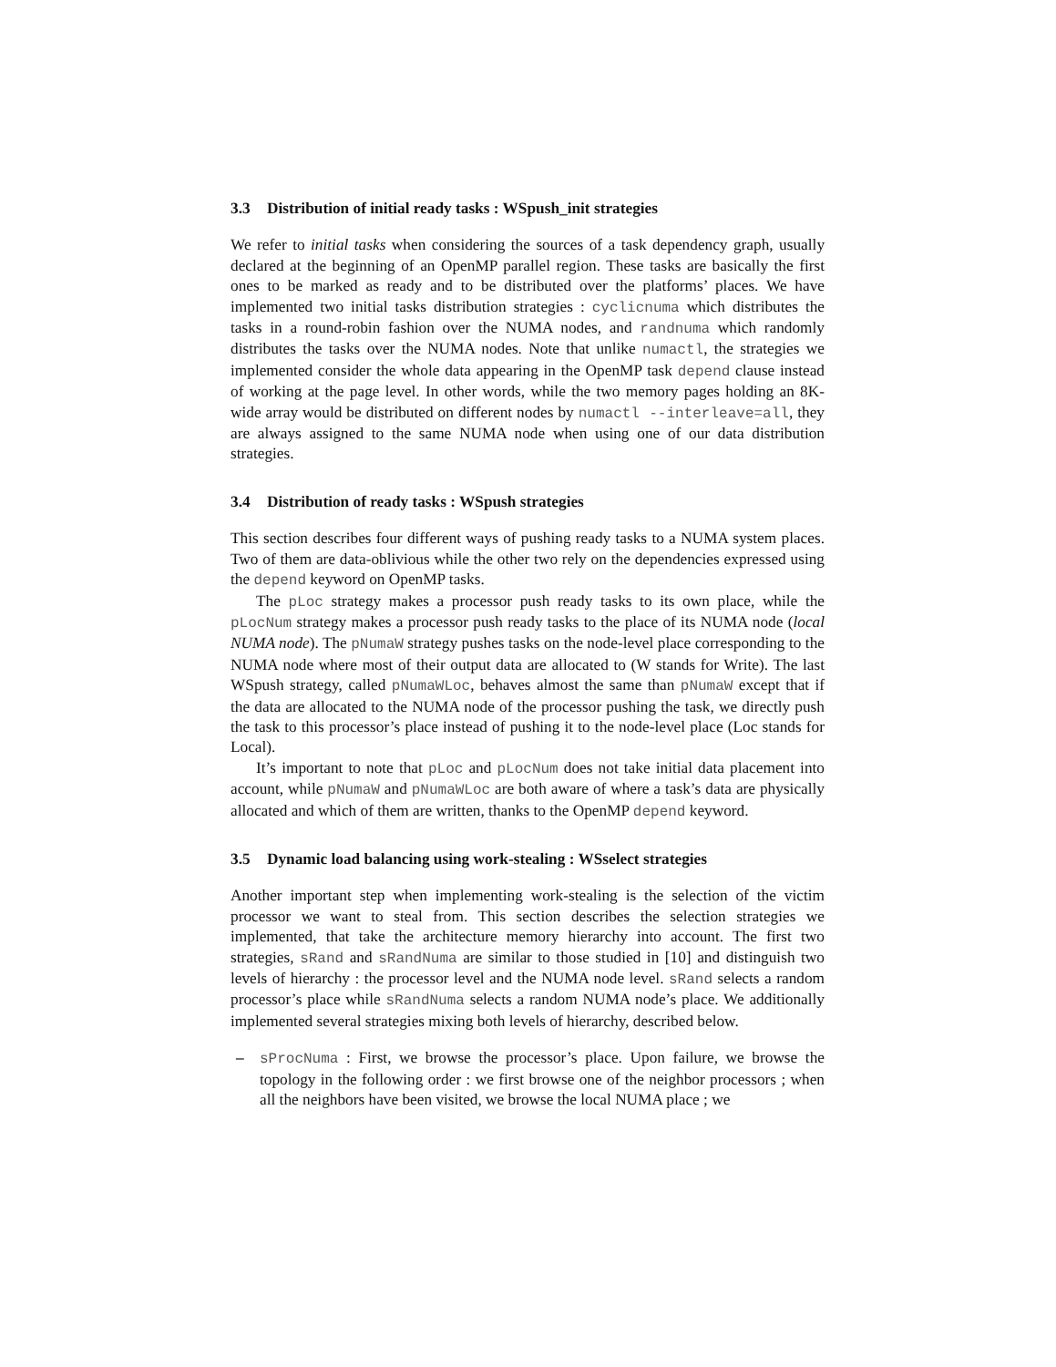3.3 Distribution of initial ready tasks : WSpush_init strategies
We refer to initial tasks when considering the sources of a task dependency graph, usually declared at the beginning of an OpenMP parallel region. These tasks are basically the first ones to be marked as ready and to be distributed over the platforms’ places. We have implemented two initial tasks distribution strategies : cyclicnuma which distributes the tasks in a round-robin fashion over the NUMA nodes, and randnuma which randomly distributes the tasks over the NUMA nodes. Note that unlike numactl, the strategies we implemented consider the whole data appearing in the OpenMP task depend clause instead of working at the page level. In other words, while the two memory pages holding an 8K-wide array would be distributed on different nodes by numactl --interleave=all, they are always assigned to the same NUMA node when using one of our data distribution strategies.
3.4 Distribution of ready tasks : WSpush strategies
This section describes four different ways of pushing ready tasks to a NUMA system places. Two of them are data-oblivious while the other two rely on the dependencies expressed using the depend keyword on OpenMP tasks.
The pLoc strategy makes a processor push ready tasks to its own place, while the pLocNum strategy makes a processor push ready tasks to the place of its NUMA node (local NUMA node). The pNumaW strategy pushes tasks on the node-level place corresponding to the NUMA node where most of their output data are allocated to (W stands for Write). The last WSpush strategy, called pNumaWLoc, behaves almost the same than pNumaW except that if the data are allocated to the NUMA node of the processor pushing the task, we directly push the task to this processor’s place instead of pushing it to the node-level place (Loc stands for Local).
It’s important to note that pLoc and pLocNum does not take initial data placement into account, while pNumaW and pNumaWLoc are both aware of where a task’s data are physically allocated and which of them are written, thanks to the OpenMP depend keyword.
3.5 Dynamic load balancing using work-stealing : WSselect strategies
Another important step when implementing work-stealing is the selection of the victim processor we want to steal from. This section describes the selection strategies we implemented, that take the architecture memory hierarchy into account. The first two strategies, sRand and sRandNuma are similar to those studied in [10] and distinguish two levels of hierarchy : the processor level and the NUMA node level. sRand selects a random processor’s place while sRandNuma selects a random NUMA node’s place. We additionally implemented several strategies mixing both levels of hierarchy, described below.
– sProcNuma : First, we browse the processor’s place. Upon failure, we browse the topology in the following order : we first browse one of the neighbor processors ; when all the neighbors have been visited, we browse the local NUMA place ; we